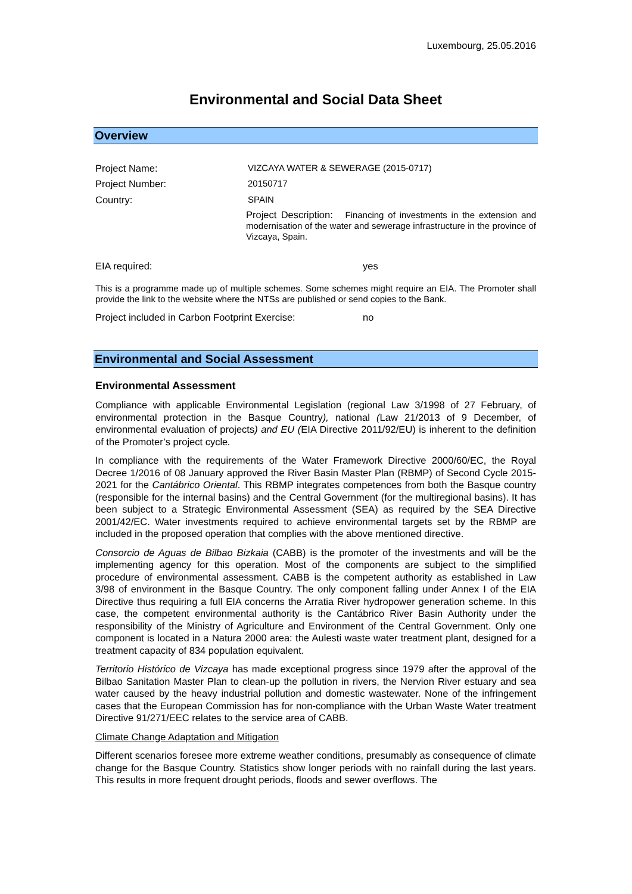Luxembourg, 25.05.2016
Environmental and Social Data Sheet
Overview
Project Name: VIZCAYA WATER & SEWERAGE (2015-0717)
Project Number: 20150717
Country: SPAIN
Project Description: Financing of investments in the extension and modernisation of the water and sewerage infrastructure in the province of Vizcaya, Spain.
EIA required: yes
This is a programme made up of multiple schemes. Some schemes might require an EIA. The Promoter shall provide the link to the website where the NTSs are published or send copies to the Bank.
Project included in Carbon Footprint Exercise:
no
Environmental and Social Assessment
Environmental Assessment
Compliance with applicable Environmental Legislation (regional Law 3/1998 of 27 February, of environmental protection in the Basque Country), national (Law 21/2013 of 9 December, of environmental evaluation of projects) and EU (EIA Directive 2011/92/EU) is inherent to the definition of the Promoter’s project cycle.
In compliance with the requirements of the Water Framework Directive 2000/60/EC, the Royal Decree 1/2016 of 08 January approved the River Basin Master Plan (RBMP) of Second Cycle 2015-2021 for the Cantábrico Oriental. This RBMP integrates competences from both the Basque country (responsible for the internal basins) and the Central Government (for the multiregional basins). It has been subject to a Strategic Environmental Assessment (SEA) as required by the SEA Directive 2001/42/EC. Water investments required to achieve environmental targets set by the RBMP are included in the proposed operation that complies with the above mentioned directive.
Consorcio de Aguas de Bilbao Bizkaia (CABB) is the promoter of the investments and will be the implementing agency for this operation. Most of the components are subject to the simplified procedure of environmental assessment. CABB is the competent authority as established in Law 3/98 of environment in the Basque Country. The only component falling under Annex I of the EIA Directive thus requiring a full EIA concerns the Arratia River hydropower generation scheme. In this case, the competent environmental authority is the Cantábrico River Basin Authority under the responsibility of the Ministry of Agriculture and Environment of the Central Government. Only one component is located in a Natura 2000 area: the Aulesti waste water treatment plant, designed for a treatment capacity of 834 population equivalent.
Territorio Histórico de Vizcaya has made exceptional progress since 1979 after the approval of the Bilbao Sanitation Master Plan to clean-up the pollution in rivers, the Nervion River estuary and sea water caused by the heavy industrial pollution and domestic wastewater. None of the infringement cases that the European Commission has for non-compliance with the Urban Waste Water treatment Directive 91/271/EEC relates to the service area of CABB.
Climate Change Adaptation and Mitigation
Different scenarios foresee more extreme weather conditions, presumably as consequence of climate change for the Basque Country. Statistics show longer periods with no rainfall during the last years. This results in more frequent drought periods, floods and sewer overflows. The